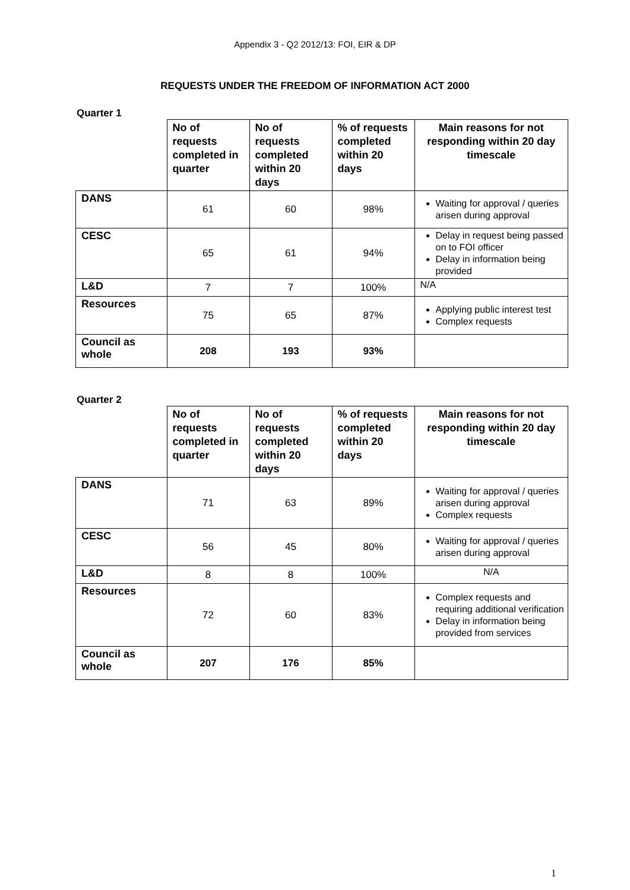Appendix 3 - Q2 2012/13: FOI, EIR & DP
REQUESTS UNDER THE FREEDOM OF INFORMATION ACT 2000
Quarter 1
| | No of requests completed in quarter | No of requests completed within 20 days | % of requests completed within 20 days | Main reasons for not responding within 20 day timescale |
| --- | --- | --- | --- | --- |
| DANS | 61 | 60 | 98% | Waiting for approval / queries arisen during approval |
| CESC | 65 | 61 | 94% | Delay in request being passed on to FOI officer Delay in information being provided |
| L&D | 7 | 7 | 100% | N/A |
| Resources | 75 | 65 | 87% | Applying public interest test Complex requests |
| Council as whole | 208 | 193 | 93% | |
Quarter 2
| | No of requests completed in quarter | No of requests completed within 20 days | % of requests completed within 20 days | Main reasons for not responding within 20 day timescale |
| --- | --- | --- | --- | --- |
| DANS | 71 | 63 | 89% | Waiting for approval / queries arisen during approval Complex requests |
| CESC | 56 | 45 | 80% | Waiting for approval / queries arisen during approval |
| L&D | 8 | 8 | 100% | N/A |
| Resources | 72 | 60 | 83% | Complex requests and requiring additional verification Delay in information being provided from services |
| Council as whole | 207 | 176 | 85% | |
1